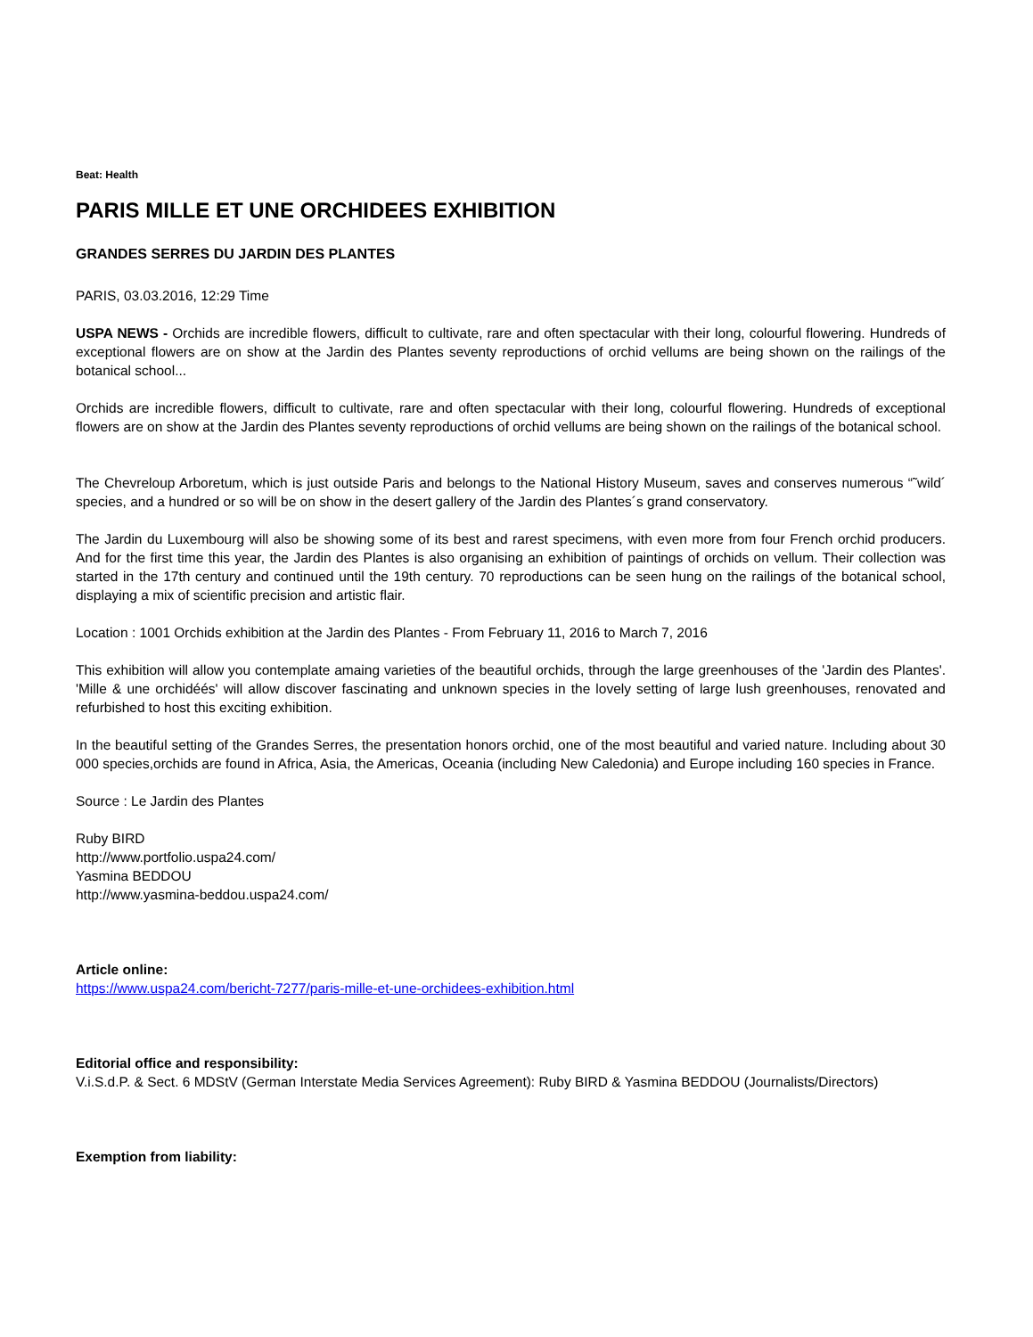Beat: Health
PARIS MILLE ET UNE ORCHIDEES EXHIBITION
GRANDES SERRES DU JARDIN DES PLANTES
PARIS, 03.03.2016, 12:29 Time
USPA NEWS - Orchids are incredible flowers, difficult to cultivate, rare and often spectacular with their long, colourful flowering. Hundreds of exceptional flowers are on show at the Jardin des Plantes seventy reproductions of orchid vellums are being shown on the railings of the botanical school...
Orchids are incredible flowers, difficult to cultivate, rare and often spectacular with their long, colourful flowering. Hundreds of exceptional flowers are on show at the Jardin des Plantes seventy reproductions of orchid vellums are being shown on the railings of the botanical school.
The Chevreloup Arboretum, which is just outside Paris and belongs to the National History Museum, saves and conserves numerous “˜wild´ species, and a hundred or so will be on show in the desert gallery of the Jardin des Plantes´s grand conservatory.
The Jardin du Luxembourg will also be showing some of its best and rarest specimens, with even more from four French orchid producers. And for the first time this year, the Jardin des Plantes is also organising an exhibition of paintings of orchids on vellum. Their collection was started in the 17th century and continued until the 19th century. 70 reproductions can be seen hung on the railings of the botanical school, displaying a mix of scientific precision and artistic flair.
Location : 1001 Orchids exhibition at the Jardin des Plantes - From February 11, 2016 to March 7, 2016
This exhibition will allow you contemplate amaing varieties of the beautiful orchids, through the large greenhouses of the 'Jardin des Plantes'. 'Mille & une orchidéés' will allow discover fascinating and unknown species in the lovely setting of large lush greenhouses, renovated and refurbished to host this exciting exhibition.
In the beautiful setting of the Grandes Serres, the presentation honors orchid, one of the most beautiful and varied nature. Including about 30 000 species,orchids are found in Africa, Asia, the Americas, Oceania (including New Caledonia) and Europe including 160 species in France.
Source : Le Jardin des Plantes
Ruby BIRD
http://www.portfolio.uspa24.com/
Yasmina BEDDOU
http://www.yasmina-beddou.uspa24.com/
Article online:
https://www.uspa24.com/bericht-7277/paris-mille-et-une-orchidees-exhibition.html
Editorial office and responsibility:
V.i.S.d.P. & Sect. 6 MDStV (German Interstate Media Services Agreement): Ruby BIRD & Yasmina BEDDOU (Journalists/Directors)
Exemption from liability: